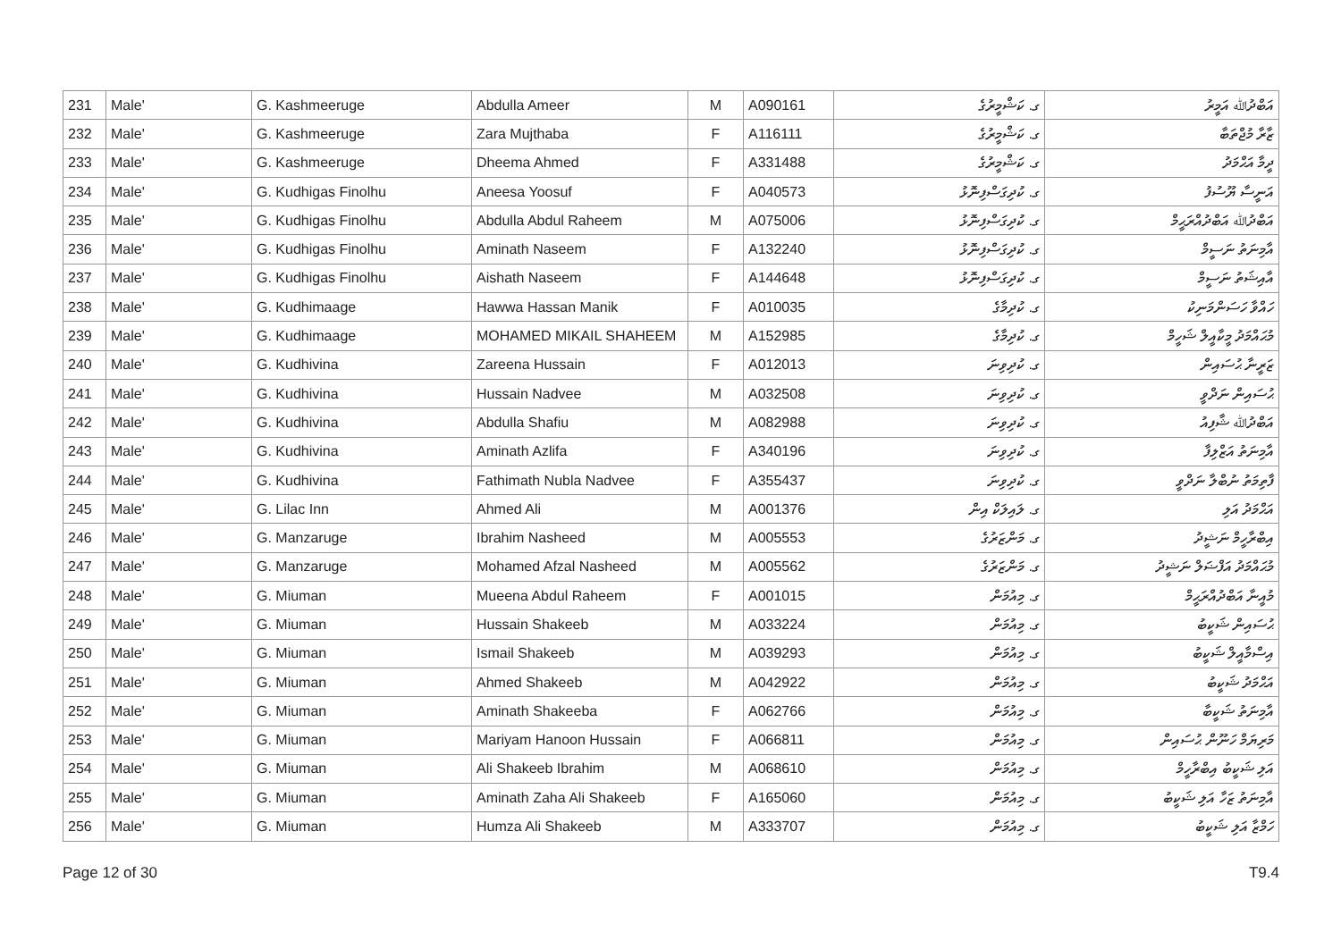| 231 | Male' | G. Kashmeeruge | Abdulla Ameer | M | A090161 | ގ. ކަޝްމީރުގެ | އަބްދުﷲ އަމީރު |
| 232 | Male' | G. Kashmeeruge | Zara Mujthaba | F | A116111 | ގ. ކަޝްމީރުގެ | ޒާރާ މުޖްތަބާ |
| 233 | Male' | G. Kashmeeruge | Dheema Ahmed | F | A331488 | ގ. ކަޝްމީރުގެ | ދީމާ އަޙްމަދު |
| 234 | Male' | G. Kudhigas Finolhu | Aneesa Yoosuf | F | A040573 | ގ. ކުދިގަސްފިނޮޅު | އަނީސާ ޔޫސުފު |
| 235 | Male' | G. Kudhigas Finolhu | Abdulla Abdul Raheem | M | A075006 | ގ. ކުދިގަސްފިނޮޅު | އަބްދުﷲ އަބްދުއްރަޙީމް |
| 236 | Male' | G. Kudhigas Finolhu | Aminath Naseem | F | A132240 | ގ. ކުދިގަސްފިނޮޅު | އާމިނަތު ނަސީމް |
| 237 | Male' | G. Kudhigas Finolhu | Aishath Naseem | F | A144648 | ގ. ކުދިގަސްފިނޮޅު | އާއިޝަތު ނަސީމް |
| 238 | Male' | G. Kudhimaage | Hawwa Hassan Manik | F | A010035 | ގ. ކުދިމާގެ | ހައްވާ ހަސަންމަނިކު |
| 239 | Male' | G. Kudhimaage | MOHAMED MIKAIL SHAHEEM | M | A152985 | ގ. ކުދިމާގެ | މުޙައްމަދު މީކާއީލް ޝަހީމް |
| 240 | Male' | G. Kudhivina | Zareena Hussain | F | A012013 | ގ. ކުދިވިނަ | ޒަރީނާ ޙުސައިން |
| 241 | Male' | G. Kudhivina | Hussain Nadvee | M | A032508 | ގ. ކުދިވިނަ | ޙުސައިން ނަދްވީ |
| 242 | Male' | G. Kudhivina | Abdulla Shafiu | M | A082988 | ގ. ކުދިވިނަ | އަބްދުﷲ ޝާފިއު |
| 243 | Male' | G. Kudhivina | Aminath Azlifa | F | A340196 | ގ. ކުދިވިނަ | އާމިނަތު އަޒްލިފާ |
| 244 | Male' | G. Kudhivina | Fathimath Nubla Nadvee | F | A355437 | ގ. ކުދިވިނަ | ފާތިމަތު ނުބްލާ ނަދްވީ |
| 245 | Male' | G. Lilac Inn | Ahmed Ali | M | A001376 | ގ. ލައިލަކް އިން | އަޙްމަދު އަލި |
| 246 | Male' | G. Manzaruge | Ibrahim Nasheed | M | A005553 | ގ. މަންޒަރުގެ | އިބްރާހީމް ނަޝީދު |
| 247 | Male' | G. Manzaruge | Mohamed Afzal Nasheed | M | A005562 | ގ. މަންޒަރުގެ | މުޙައްމަދު އަފްޟަލް ނަޝީދު |
| 248 | Male' | G. Miuman | Mueena Abdul Raheem | F | A001015 | ގ. މިއުމަން | މުއީނާ އަބްދުއްރަޙީމް |
| 249 | Male' | G. Miuman | Hussain Shakeeb | M | A033224 | ގ. މިއުމަން | ޙުސައިން ޝަކީބު |
| 250 | Male' | G. Miuman | Ismail Shakeeb | M | A039293 | ގ. މިއުމަން | އިސްމާއީލް ޝަކީބު |
| 251 | Male' | G. Miuman | Ahmed Shakeeb | M | A042922 | ގ. މިއުމަން | އަޙްމަދު ޝަކީބު |
| 252 | Male' | G. Miuman | Aminath Shakeeba | F | A062766 | ގ. މިއުމަން | އާމިނަތު ޝަކީބާ |
| 253 | Male' | G. Miuman | Mariyam Hanoon Hussain | F | A066811 | ގ. މިއުމަން | މަރިޔަމް ހަނޫން ޙުސައިން |
| 254 | Male' | G. Miuman | Ali Shakeeb Ibrahim | M | A068610 | ގ. މިއުމަން | އަލި ޝަކީބު އިބްރާހީމް |
| 255 | Male' | G. Miuman | Aminath Zaha Ali Shakeeb | F | A165060 | ގ. މިއުމަން | އާމިނަތު ޒަހާ އަލި ޝަކީބު |
| 256 | Male' | G. Miuman | Humza Ali Shakeeb | M | A333707 | ގ. މިއުމަން | ހަމްޒާ އަލި ޝަކީބު |
Page 12 of 30 T9.4